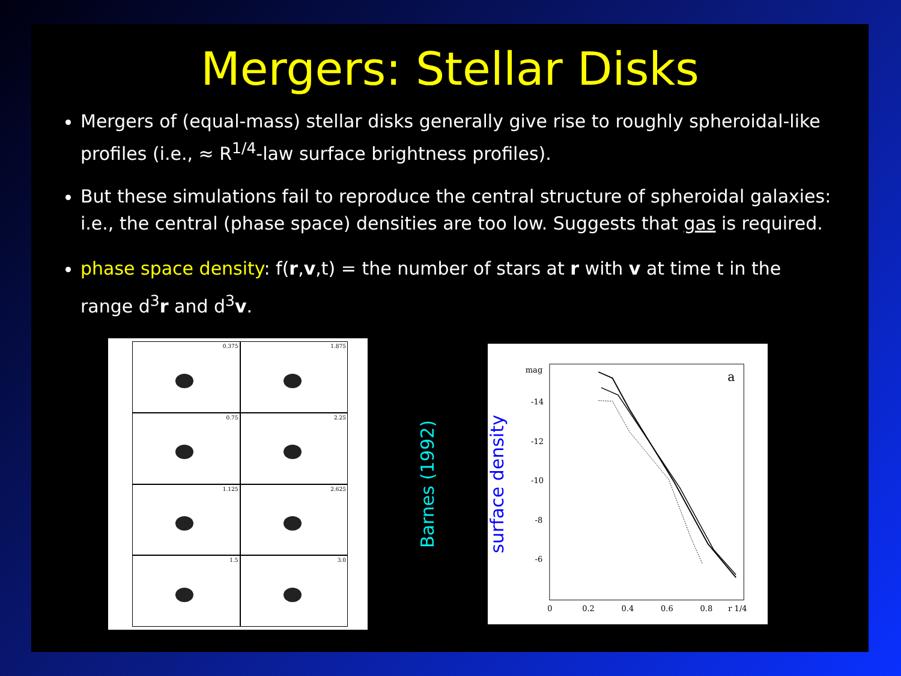Mergers: Stellar Disks
Mergers of (equal-mass) stellar disks generally give rise to roughly spheroidal-like profiles (i.e., ≈ R<sup>1/4</sup>-law surface brightness profiles).
But these simulations fail to reproduce the central structure of spheroidal galaxies: i.e., the central (phase space) densities are too low. Suggests that gas is required.
phase space density: f(r,v,t) = the number of stars at r with v at time t in the range d<sup>3</sup>r and d<sup>3</sup>v.
0.375
1.875
0.75
2.25
1.125
2.625
1.5
3.0
Barnes (1992)
surface density
mag
a
-14
-12
-10
-8
-6
0
0.2
0.4
0.6
0.8
r 1/4